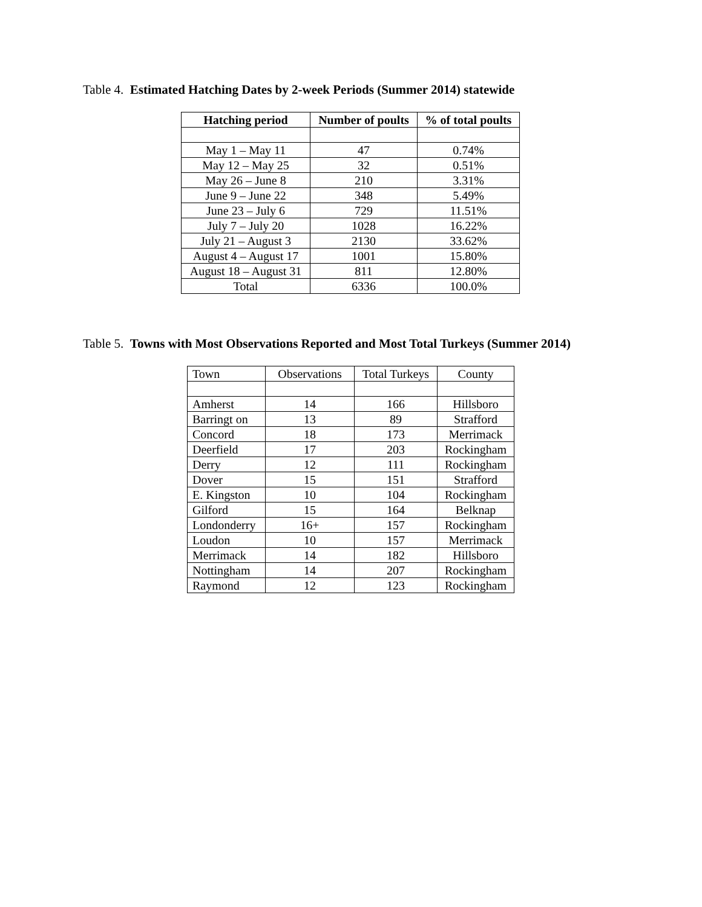Table 4. Estimated Hatching Dates by 2-week Periods (Summer 2014) statewide
| Hatching period | Number of poults | % of total poults |
| --- | --- | --- |
| May 1 – May 11 | 47 | 0.74% |
| May 12 – May 25 | 32 | 0.51% |
| May 26 – June 8 | 210 | 3.31% |
| June 9 – June 22 | 348 | 5.49% |
| June 23 – July 6 | 729 | 11.51% |
| July 7 – July 20 | 1028 | 16.22% |
| July 21 – August 3 | 2130 | 33.62% |
| August 4 – August 17 | 1001 | 15.80% |
| August 18 – August 31 | 811 | 12.80% |
| Total | 6336 | 100.0% |
Table 5. Towns with Most Observations Reported and Most Total Turkeys (Summer 2014)
| Town | Observations | Total Turkeys | County |
| Amherst | 14 | 166 | Hillsboro |
| Barringt on | 13 | 89 | Strafford |
| Concord | 18 | 173 | Merrimack |
| Deerfield | 17 | 203 | Rockingham |
| Derry | 12 | 111 | Rockingham |
| Dover | 15 | 151 | Strafford |
| E. Kingston | 10 | 104 | Rockingham |
| Gilford | 15 | 164 | Belknap |
| Londonderry | 16+ | 157 | Rockingham |
| Loudon | 10 | 157 | Merrimack |
| Merrimack | 14 | 182 | Hillsboro |
| Nottingham | 14 | 207 | Rockingham |
| Raymond | 12 | 123 | Rockingham |